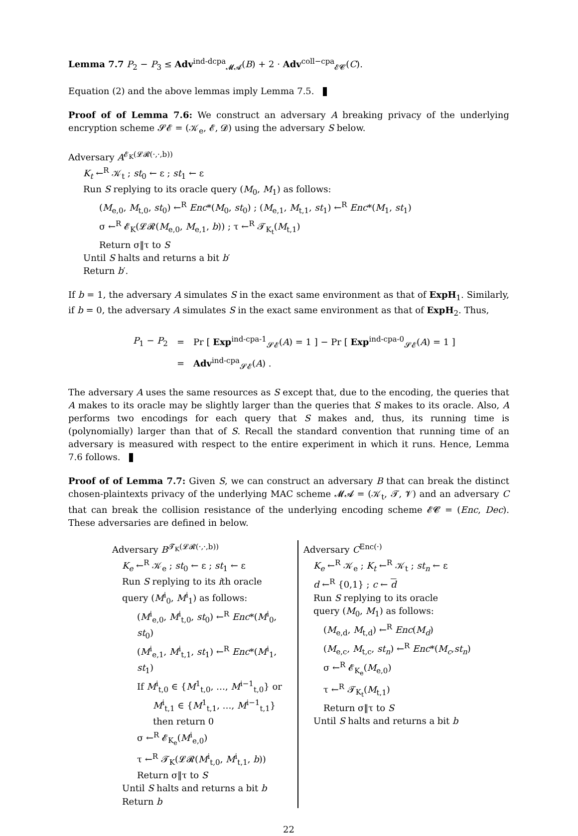Lemma 7.7 P<sub>2</sub> − P<sub>3</sub> ≤ Adv<sup>ind-dcpa</sup><sub>𝓜𝓐</sub>(B) + 2 · Adv<sup>coll−cpa</sup><sub>𝓔𝓒</sub>(C).
Equation (2) and the above lemmas imply Lemma 7.5.
Proof of of Lemma 7.6: We construct an adversary A breaking privacy of the underlying encryption scheme 𝓢𝓔 = (𝒦<sub>e</sub>, 𝓔, 𝓓) using the adversary S below.
Adversary A<sup>𝓔<sub>K</sub>(𝓛𝓡(·,·,b))</sup>
K<sub>t</sub> ←<sup>R</sup> 𝒦<sub>t</sub> ; st<sub>0</sub> ← ε ; st<sub>1</sub> ← ε
Run S replying to its oracle query (M<sub>0</sub>, M<sub>1</sub>) as follows:
(M<sub>e,0</sub>, M<sub>t,0</sub>, st<sub>0</sub>) ←<sup>R</sup> Enc*(M<sub>0</sub>, st<sub>0</sub>) ; (M<sub>e,1</sub>, M<sub>t,1</sub>, st<sub>1</sub>) ←<sup>R</sup> Enc*(M<sub>1</sub>, st<sub>1</sub>)
σ ←<sup>R</sup> 𝓔<sub>K</sub>(𝓛𝓡(M<sub>e,0</sub>, M<sub>e,1</sub>, b)) ; τ ←<sup>R</sup> 𝓣<sub>K<sub>t</sub></sub>(M<sub>t,1</sub>)
Return σ‖τ to S
Until S halts and returns a bit b′
Return b′.
If b = 1, the adversary A simulates S in the exact same environment as that of ExpH<sub>1</sub>. Similarly, if b = 0, the adversary A simulates S in the exact same environment as that of ExpH<sub>2</sub>. Thus,
| P<sub>1</sub> − P<sub>2</sub> | = | Pr [ Exp<sup>ind-cpa-1</sup><sub>𝓢𝓔</sub>( A ) = 1 ] − Pr [ Exp<sup>ind-cpa-0</sup><sub>𝓢𝓔</sub>( A ) = 1 ] |
| | = | Adv<sup>ind-cpa</sup><sub>𝓢𝓔</sub>( A ) . |
The adversary A uses the same resources as S except that, due to the encoding, the queries that A makes to its oracle may be slightly larger than the queries that S makes to its oracle. Also, A performs two encodings for each query that S makes and, thus, its running time is (polynomially) larger than that of S. Recall the standard convention that running time of an adversary is measured with respect to the entire experiment in which it runs. Hence, Lemma 7.6 follows.
Proof of of Lemma 7.7: Given S, we can construct an adversary B that can break the distinct chosen-plaintexts privacy of the underlying MAC scheme 𝓜𝓐 = (𝒦<sub>t</sub>, 𝓣, 𝓥) and an adversary C that can break the collision resistance of the underlying encoding scheme 𝓔𝓒 = (Enc, Dec). These adversaries are defined in below.
Adversary B<sup>𝓣<sub>K</sub>(𝓛𝓡(·,·,b))</sup>
K<sub>e</sub> ←<sup>R</sup> 𝒦<sub>e</sub> ; st<sub>0</sub> ← ε ; st<sub>1</sub> ← ε
Run S replying to its ith oracle
query (M<sup>i</sup><sub>0</sub>, M<sup>i</sup><sub>1</sub>) as follows:
(M<sup>i</sup><sub>e,0</sub>, M<sup>i</sup><sub>t,0</sub>, st<sub>0</sub>) ←<sup>R</sup> Enc*(M<sup>i</sup><sub>0</sub>, st<sub>0</sub>)
(M<sup>i</sup><sub>e,1</sub>, M<sup>i</sup><sub>t,1</sub>, st<sub>1</sub>) ←<sup>R</sup> Enc*(M<sup>i</sup><sub>1</sub>, st<sub>1</sub>)
If M<sup>i</sup><sub>t,0</sub> ∈ {M<sup>1</sup><sub>t,0</sub>, …, M<sup>i−1</sup><sub>t,0</sub>} or
M<sup>i</sup><sub>t,1</sub> ∈ {M<sup>1</sup><sub>t,1</sub>, …, M<sup>i−1</sup><sub>t,1</sub>}
then return 0
σ ←<sup>R</sup> 𝓔<sub>K<sub>e</sub></sub>(M<sup>i</sup><sub>e,0</sub>)
τ ←<sup>R</sup> 𝓣<sub>K</sub>(𝓛𝓡(M<sup>i</sup><sub>t,0</sub>, M<sup>i</sup><sub>t,1</sub>, b))
Return σ‖τ to S
Until S halts and returns a bit b
Return b
Adversary C<sup>Enc(·)</sup>
K<sub>e</sub> ←<sup>R</sup> 𝒦<sub>e</sub> ; K<sub>t</sub> ←<sup>R</sup> 𝒦<sub>t</sub> ; st<sub>n</sub> ← ε
d ←<sup>R</sup> {0,1} ; c ← d
Run S replying to its oracle
query (M<sub>0</sub>, M<sub>1</sub>) as follows:
(M<sub>e,d</sub>, M<sub>t,d</sub>) ←<sup>R</sup> Enc(M<sub>d</sub>)
(M<sub>e,c</sub>, M<sub>t,c</sub>, st<sub>n</sub>) ←<sup>R</sup> Enc*(M<sub>c</sub>,st<sub>n</sub>)
σ ←<sup>R</sup> 𝓔<sub>K<sub>e</sub></sub>(M<sub>e,0</sub>)
τ ←<sup>R</sup> 𝓣<sub>K<sub>t</sub></sub>(M<sub>t,1</sub>)
Return σ‖τ to S
Until S halts and returns a bit b
22